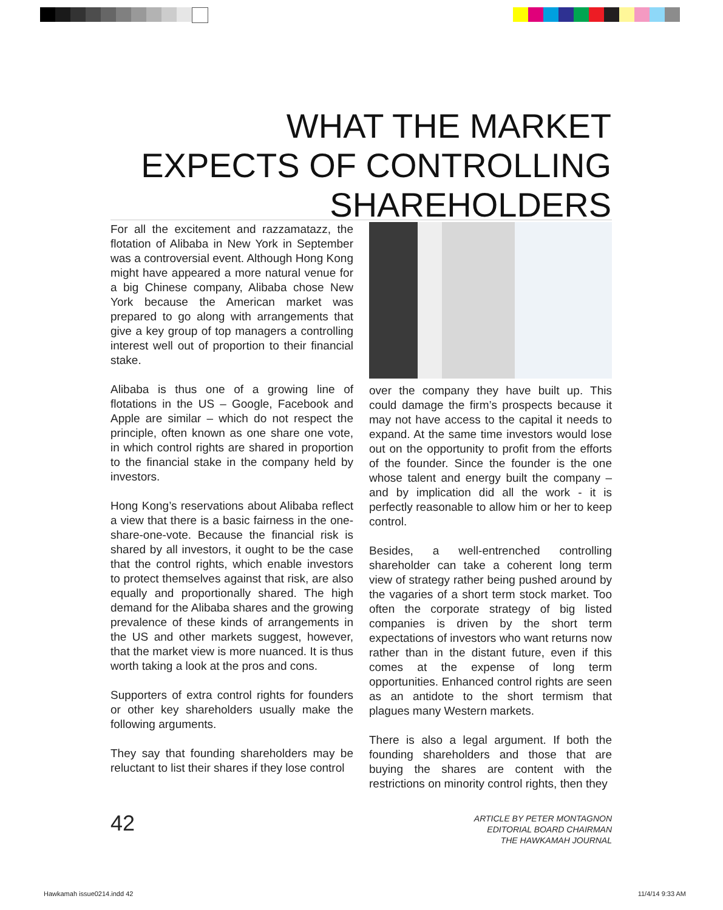WHAT THE MARKET EXPECTS OF CONTROLLING SHAREHOLDERS
For all the excitement and razzamatazz, the flotation of Alibaba in New York in September was a controversial event. Although Hong Kong might have appeared a more natural venue for a big Chinese company, Alibaba chose New York because the American market was prepared to go along with arrangements that give a key group of top managers a controlling interest well out of proportion to their financial stake.
Alibaba is thus one of a growing line of flotations in the US – Google, Facebook and Apple are similar – which do not respect the principle, often known as one share one vote, in which control rights are shared in proportion to the financial stake in the company held by investors.
Hong Kong’s reservations about Alibaba reflect a view that there is a basic fairness in the one-share-one-vote. Because the financial risk is shared by all investors, it ought to be the case that the control rights, which enable investors to protect themselves against that risk, are also equally and proportionally shared. The high demand for the Alibaba shares and the growing prevalence of these kinds of arrangements in the US and other markets suggest, however, that the market view is more nuanced. It is thus worth taking a look at the pros and cons.
Supporters of extra control rights for founders or other key shareholders usually make the following arguments.
They say that founding shareholders may be reluctant to list their shares if they lose control
over the company they have built up. This could damage the firm’s prospects because it may not have access to the capital it needs to expand. At the same time investors would lose out on the opportunity to profit from the efforts of the founder. Since the founder is the one whose talent and energy built the company – and by implication did all the work - it is perfectly reasonable to allow him or her to keep control.
Besides, a well-entrenched controlling shareholder can take a coherent long term view of strategy rather being pushed around by the vagaries of a short term stock market. Too often the corporate strategy of big listed companies is driven by the short term expectations of investors who want returns now rather than in the distant future, even if this comes at the expense of long term opportunities. Enhanced control rights are seen as an antidote to the short termism that plagues many Western markets.
There is also a legal argument. If both the founding shareholders and those that are buying the shares are content with the restrictions on minority control rights, then they
42
ARTICLE BY PETER MONTAGNON
EDITORIAL BOARD CHAIRMAN
THE HAWKAMAH JOURNAL
Hawkamah issue0214.indd 42 11/4/14 9:33 AM